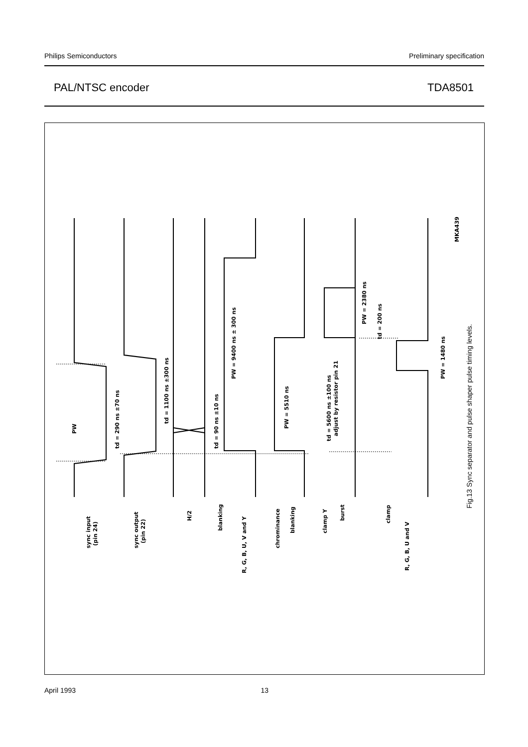Philips Semiconductors Preliminary specification
PAL/NTSC encoder TDA8501
sync input
(pin 24)
sync output
(pin 22)
H/2
blanking
R, G, B, U, V and Y
chrominance
blanking
clamp Y
burst
clamp
R, G, B, U and V
PW
td = 290 ns ±70 ns
td = 1100 ns ±300 ns
td = 90 ns ±10 ns
PW = 9400 ns ± 300 ns
PW = 5510 ns
td = 5600 ns ±100 ns
adjust by resistor pin 21
PW = 2380 ns
td = 200 ns
PW = 1480 ns
MKA439
Fig.13 Sync separator and pulse shaper pulse timing levels.
April 1993 13